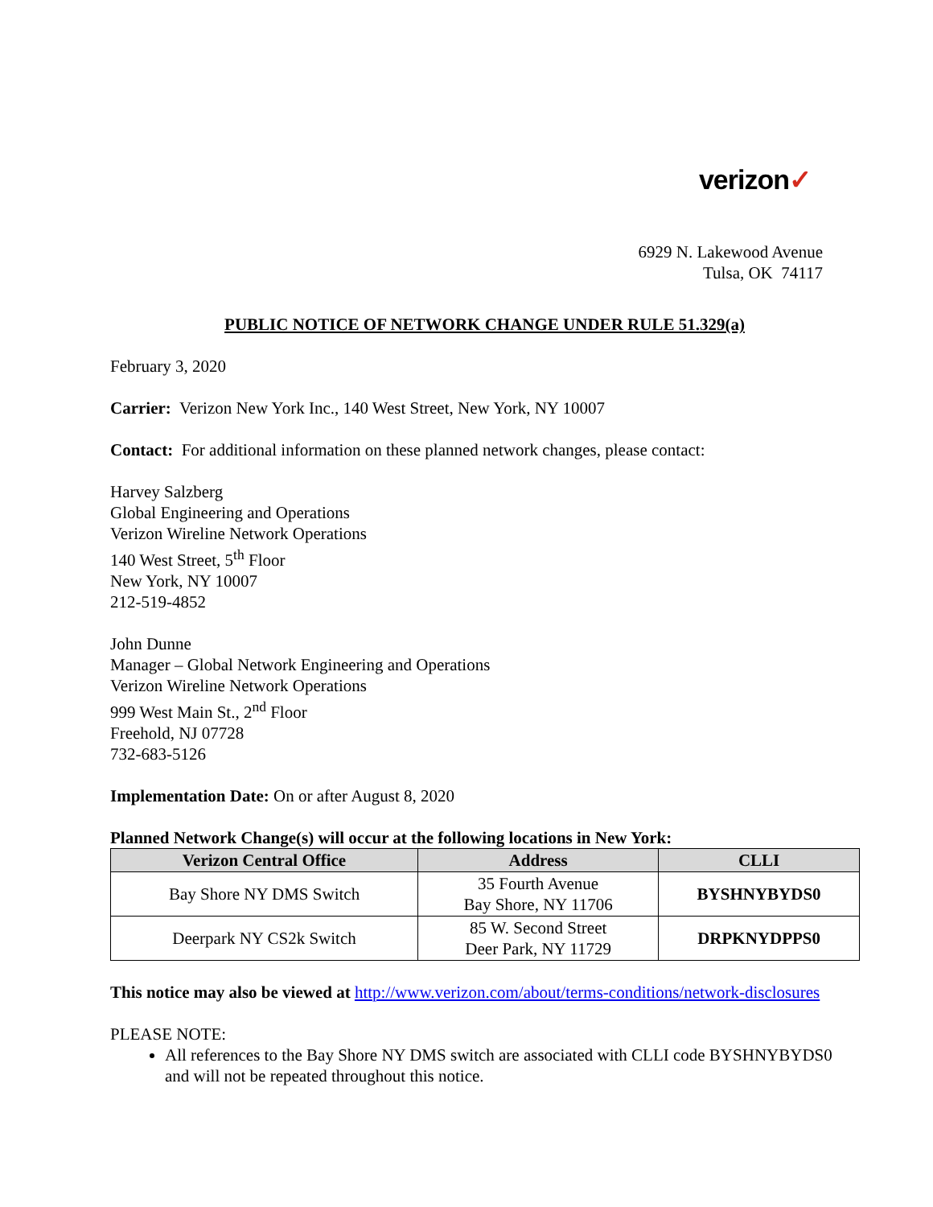verizon✓
6929 N. Lakewood Avenue
Tulsa, OK 74117
PUBLIC NOTICE OF NETWORK CHANGE UNDER RULE 51.329(a)
February 3, 2020
Carrier: Verizon New York Inc., 140 West Street, New York, NY 10007
Contact: For additional information on these planned network changes, please contact:
Harvey Salzberg
Global Engineering and Operations
Verizon Wireline Network Operations
140 West Street, 5<sup>th</sup> Floor
New York, NY 10007
212-519-4852
John Dunne
Manager – Global Network Engineering and Operations
Verizon Wireline Network Operations
999 West Main St., 2<sup>nd</sup> Floor
Freehold, NJ 07728
732-683-5126
Implementation Date: On or after August 8, 2020
Planned Network Change(s) will occur at the following locations in New York:
| Verizon Central Office | Address | CLLI |
| --- | --- | --- |
| Bay Shore NY DMS Switch | 35 Fourth Avenue Bay Shore, NY 11706 | BYSHNYBYDS0 |
| Deerpark NY CS2k Switch | 85 W. Second Street Deer Park, NY 11729 | DRPKNYDPPS0 |
This notice may also be viewed at http://www.verizon.com/about/terms-conditions/network-disclosures
PLEASE NOTE:
All references to the Bay Shore NY DMS switch are associated with CLLI code BYSHNYBYDS0 and will not be repeated throughout this notice.